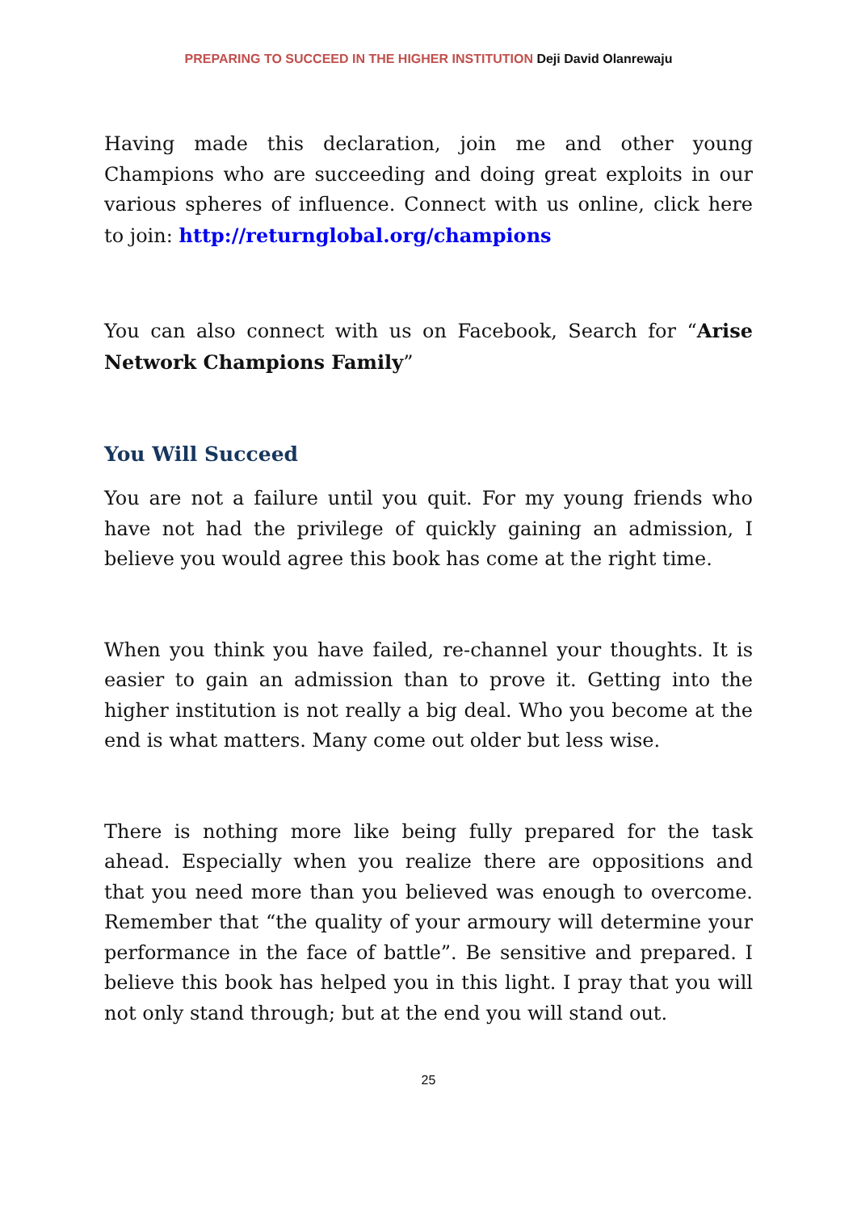PREPARING TO SUCCEED IN THE HIGHER INSTITUTION Deji David Olanrewaju
Having made this declaration, join me and other young Champions who are succeeding and doing great exploits in our various spheres of influence. Connect with us online, click here to join: http://returnglobal.org/champions
You can also connect with us on Facebook, Search for “Arise Network Champions Family”
You Will Succeed
You are not a failure until you quit. For my young friends who have not had the privilege of quickly gaining an admission, I believe you would agree this book has come at the right time.
When you think you have failed, re-channel your thoughts. It is easier to gain an admission than to prove it. Getting into the higher institution is not really a big deal. Who you become at the end is what matters. Many come out older but less wise.
There is nothing more like being fully prepared for the task ahead. Especially when you realize there are oppositions and that you need more than you believed was enough to overcome. Remember that “the quality of your armoury will determine your performance in the face of battle”. Be sensitive and prepared. I believe this book has helped you in this light. I pray that you will not only stand through; but at the end you will stand out.
25